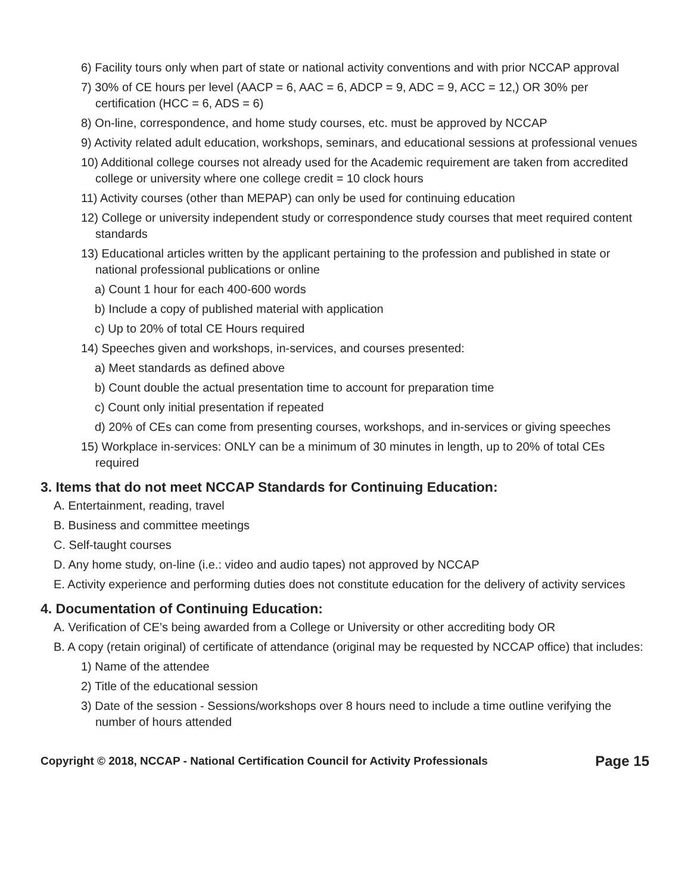6) Facility tours only when part of state or national activity conventions and with prior NCCAP approval
7) 30% of CE hours per level (AACP = 6, AAC = 6, ADCP = 9, ADC = 9, ACC = 12,) OR 30% per certification (HCC = 6, ADS = 6)
8) On-line, correspondence, and home study courses, etc. must be approved by NCCAP
9) Activity related adult education, workshops, seminars, and educational sessions at professional venues
10) Additional college courses not already used for the Academic requirement are taken from accredited college or university where one college credit = 10 clock hours
11) Activity courses (other than MEPAP) can only be used for continuing education
12) College or university independent study or correspondence study courses that meet required content standards
13) Educational articles written by the applicant pertaining to the profession and published in state or national professional publications or online
a) Count 1 hour for each 400-600 words
b) Include a copy of published material with application
c) Up to 20% of total CE Hours required
14) Speeches given and workshops, in-services, and courses presented:
a) Meet standards as defined above
b) Count double the actual presentation time to account for preparation time
c) Count only initial presentation if repeated
d) 20% of CEs can come from presenting courses, workshops, and in-services or giving speeches
15) Workplace in-services: ONLY can be a minimum of 30 minutes in length, up to 20% of total CEs required
3. Items that do not meet NCCAP Standards for Continuing Education:
A. Entertainment, reading, travel
B. Business and committee meetings
C. Self-taught courses
D. Any home study, on-line (i.e.: video and audio tapes) not approved by NCCAP
E. Activity experience and performing duties does not constitute education for the delivery of activity services
4. Documentation of Continuing Education:
A. Verification of CE’s being awarded from a College or University or other accrediting body OR
B. A copy (retain original) of certificate of attendance (original may be requested by NCCAP office) that includes:
1) Name of the attendee
2) Title of the educational session
3) Date of the session - Sessions/workshops over 8 hours need to include a time outline verifying the number of hours attended
Copyright © 2018, NCCAP - National Certification Council for Activity Professionals Page 15